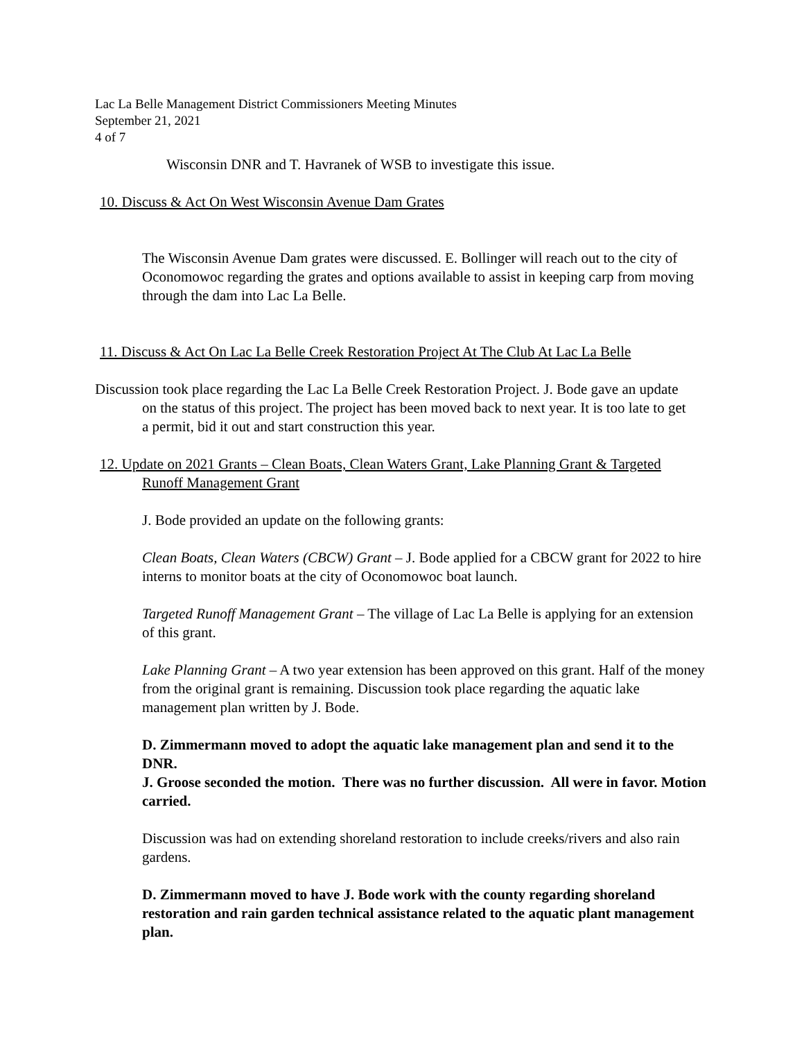Lac La Belle Management District Commissioners Meeting Minutes
September 21, 2021
4 of 7
Wisconsin DNR and T. Havranek of WSB to investigate this issue.
10. Discuss & Act On West Wisconsin Avenue Dam Grates
The Wisconsin Avenue Dam grates were discussed. E. Bollinger will reach out to the city of Oconomowoc regarding the grates and options available to assist in keeping carp from moving through the dam into Lac La Belle.
11. Discuss & Act On Lac La Belle Creek Restoration Project At The Club At Lac La Belle
Discussion took place regarding the Lac La Belle Creek Restoration Project. J. Bode gave an update on the status of this project. The project has been moved back to next year. It is too late to get a permit, bid it out and start construction this year.
12. Update on 2021 Grants – Clean Boats, Clean Waters Grant, Lake Planning Grant & Targeted Runoff Management Grant
J. Bode provided an update on the following grants:
Clean Boats, Clean Waters (CBCW) Grant – J. Bode applied for a CBCW grant for 2022 to hire interns to monitor boats at the city of Oconomowoc boat launch.
Targeted Runoff Management Grant – The village of Lac La Belle is applying for an extension of this grant.
Lake Planning Grant – A two year extension has been approved on this grant. Half of the money from the original grant is remaining. Discussion took place regarding the aquatic lake management plan written by J. Bode.
D. Zimmermann moved to adopt the aquatic lake management plan and send it to the DNR.
J. Groose seconded the motion. There was no further discussion. All were in favor. Motion carried.
Discussion was had on extending shoreland restoration to include creeks/rivers and also rain gardens.
D. Zimmermann moved to have J. Bode work with the county regarding shoreland restoration and rain garden technical assistance related to the aquatic plant management plan.